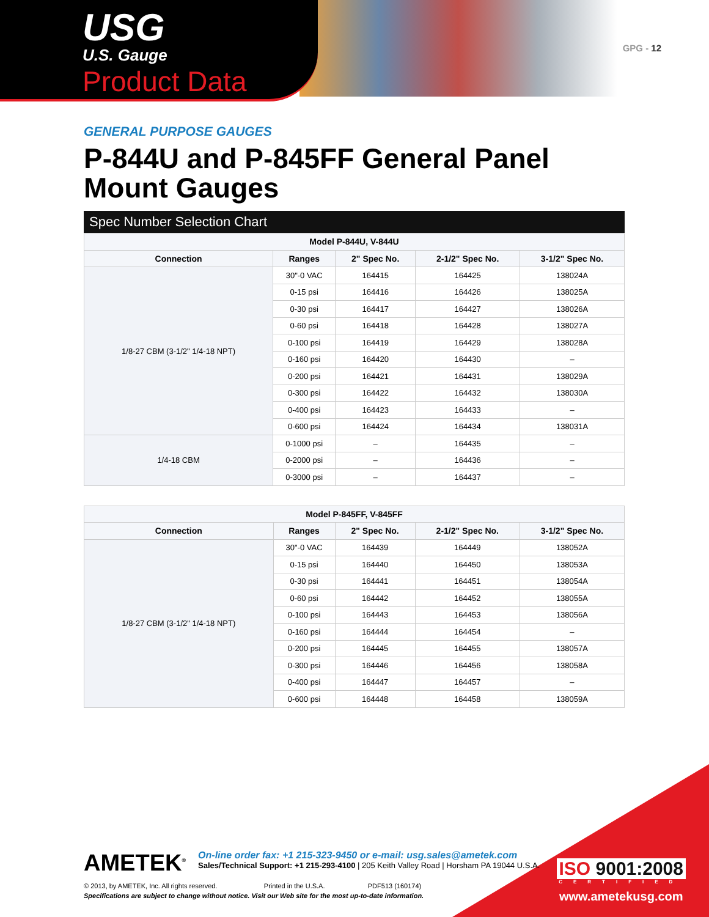USG
U.S. Gauge
Product Data
GPG - 12
GENERAL PURPOSE GAUGES
P-844U and P-845FF General Panel Mount Gauges
Spec Number Selection Chart
| Model P-844U, V-844U | | | | |
| --- | --- | --- | --- | --- |
| Connection | Ranges | 2" Spec No. | 2-1/2" Spec No. | 3-1/2" Spec No. |
| 1/8-27 CBM (3-1/2" 1/4-18 NPT) | 30"-0 VAC | 164415 | 164425 | 138024A |
| | 0-15 psi | 164416 | 164426 | 138025A |
| | 0-30 psi | 164417 | 164427 | 138026A |
| | 0-60 psi | 164418 | 164428 | 138027A |
| | 0-100 psi | 164419 | 164429 | 138028A |
| | 0-160 psi | 164420 | 164430 | – |
| | 0-200 psi | 164421 | 164431 | 138029A |
| | 0-300 psi | 164422 | 164432 | 138030A |
| | 0-400 psi | 164423 | 164433 | – |
| | 0-600 psi | 164424 | 164434 | 138031A |
| 1/4-18 CBM | 0-1000 psi | – | 164435 | – |
| | 0-2000 psi | – | 164436 | – |
| | 0-3000 psi | – | 164437 | – |
| Model P-845FF, V-845FF | | | | |
| --- | --- | --- | --- | --- |
| Connection | Ranges | 2" Spec No. | 2-1/2" Spec No. | 3-1/2" Spec No. |
| 1/8-27 CBM (3-1/2" 1/4-18 NPT) | 30"-0 VAC | 164439 | 164449 | 138052A |
| | 0-15 psi | 164440 | 164450 | 138053A |
| | 0-30 psi | 164441 | 164451 | 138054A |
| | 0-60 psi | 164442 | 164452 | 138055A |
| | 0-100 psi | 164443 | 164453 | 138056A |
| | 0-160 psi | 164444 | 164454 | – |
| | 0-200 psi | 164445 | 164455 | 138057A |
| | 0-300 psi | 164446 | 164456 | 138058A |
| | 0-400 psi | 164447 | 164457 | – |
| | 0-600 psi | 164448 | 164458 | 138059A |
AMETEK<sup>®</sup>
On-line order fax: +1 215-323-9450 or e-mail: usg.sales@ametek.com
Sales/Technical Support: +1 215-293-4100 | 205 Keith Valley Road | Horsham PA 19044 U.S.A.
© 2013, by AMETEK, Inc. All rights reserved. Printed in the U.S.A. PDF513 (160174)
Specifications are subject to change without notice. Visit our Web site for the most up-to-date information.
ISO 9001:2008
CERTIFIED
www.ametekusg.com